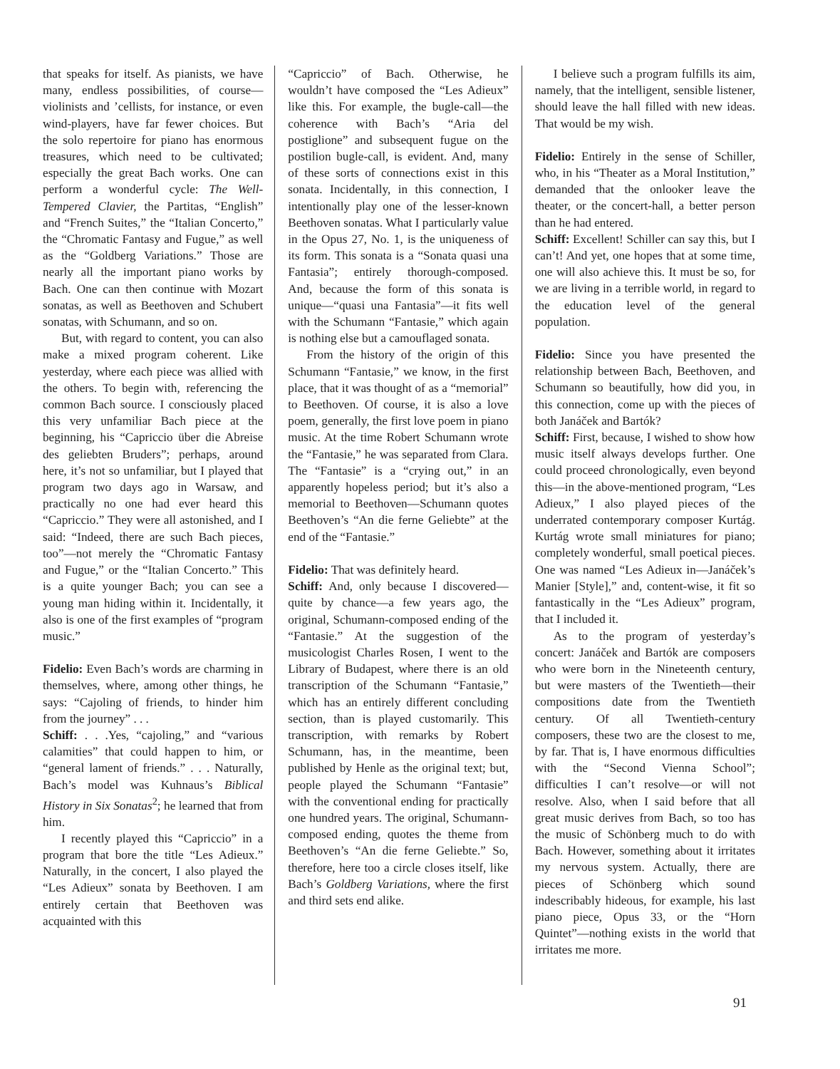that speaks for itself. As pianists, we have many, endless possibilities, of course—violinists and ’cellists, for instance, or even wind-players, have far fewer choices. But the solo repertoire for piano has enormous treasures, which need to be cultivated; especially the great Bach works. One can perform a wonderful cycle: The Well-Tempered Clavier, the Partitas, “English” and “French Suites,” the “Italian Concerto,” the “Chromatic Fantasy and Fugue,” as well as the “Goldberg Variations.” Those are nearly all the important piano works by Bach. One can then continue with Mozart sonatas, as well as Beethoven and Schubert sonatas, with Schumann, and so on.
But, with regard to content, you can also make a mixed program coherent. Like yesterday, where each piece was allied with the others. To begin with, referencing the common Bach source. I consciously placed this very unfamiliar Bach piece at the beginning, his “Capriccio über die Abreise des geliebten Bruders”; perhaps, around here, it’s not so unfamiliar, but I played that program two days ago in Warsaw, and practically no one had ever heard this “Capriccio.” They were all astonished, and I said: “Indeed, there are such Bach pieces, too”—not merely the “Chromatic Fantasy and Fugue,” or the “Italian Concerto.” This is a quite younger Bach; you can see a young man hiding within it. Incidentally, it also is one of the first examples of “program music.”
Fidelio: Even Bach’s words are charming in themselves, where, among other things, he says: “Cajoling of friends, to hinder him from the journey” . . .
Schiff: . . .Yes, “cajoling,” and “various calamities” that could happen to him, or “general lament of friends.” . . . Naturally, Bach’s model was Kuhnaus’s Biblical History in Six Sonatas<sup>2</sup>; he learned that from him.
I recently played this “Capriccio” in a program that bore the title “Les Adieux.” Naturally, in the concert, I also played the “Les Adieux” sonata by Beethoven. I am entirely certain that Beethoven was acquainted with this
“Capriccio” of Bach. Otherwise, he wouldn’t have composed the “Les Adieux” like this. For example, the bugle-call—the coherence with Bach’s “Aria del postiglione” and subsequent fugue on the postilion bugle-call, is evident. And, many of these sorts of connections exist in this sonata. Incidentally, in this connection, I intentionally play one of the lesser-known Beethoven sonatas. What I particularly value in the Opus 27, No. 1, is the uniqueness of its form. This sonata is a “Sonata quasi una Fantasia”; entirely thorough-composed. And, because the form of this sonata is unique—“quasi una Fantasia”—it fits well with the Schumann “Fantasie,” which again is nothing else but a camouflaged sonata.
From the history of the origin of this Schumann “Fantasie,” we know, in the first place, that it was thought of as a “memorial” to Beethoven. Of course, it is also a love poem, generally, the first love poem in piano music. At the time Robert Schumann wrote the “Fantasie,” he was separated from Clara. The “Fantasie” is a “crying out,” in an apparently hopeless period; but it’s also a memorial to Beethoven—Schumann quotes Beethoven’s “An die ferne Geliebte” at the end of the “Fantasie.”
Fidelio: That was definitely heard.
Schiff: And, only because I discovered—quite by chance—a few years ago, the original, Schumann-composed ending of the “Fantasie.” At the suggestion of the musicologist Charles Rosen, I went to the Library of Budapest, where there is an old transcription of the Schumann “Fantasie,” which has an entirely different concluding section, than is played customarily. This transcription, with remarks by Robert Schumann, has, in the meantime, been published by Henle as the original text; but, people played the Schumann “Fantasie” with the conventional ending for practically one hundred years. The original, Schumann-composed ending, quotes the theme from Beethoven’s “An die ferne Geliebte.” So, therefore, here too a circle closes itself, like Bach’s Goldberg Variations, where the first and third sets end alike.
I believe such a program fulfills its aim, namely, that the intelligent, sensible listener, should leave the hall filled with new ideas. That would be my wish.
Fidelio: Entirely in the sense of Schiller, who, in his “Theater as a Moral Institution,” demanded that the onlooker leave the theater, or the concert-hall, a better person than he had entered.
Schiff: Excellent! Schiller can say this, but I can’t! And yet, one hopes that at some time, one will also achieve this. It must be so, for we are living in a terrible world, in regard to the education level of the general population.
Fidelio: Since you have presented the relationship between Bach, Beethoven, and Schumann so beautifully, how did you, in this connection, come up with the pieces of both Janáček and Bartók?
Schiff: First, because, I wished to show how music itself always develops further. One could proceed chronologically, even beyond this—in the above-mentioned program, “Les Adieux,” I also played pieces of the underrated contemporary composer Kurtág. Kurtág wrote small miniatures for piano; completely wonderful, small poetical pieces. One was named “Les Adieux in—Janáček’s Manier [Style],” and, content-wise, it fit so fantastically in the “Les Adieux” program, that I included it.
As to the program of yesterday’s concert: Janáček and Bartók are composers who were born in the Nineteenth century, but were masters of the Twentieth—their compositions date from the Twentieth century. Of all Twentieth-century composers, these two are the closest to me, by far. That is, I have enormous difficulties with the “Second Vienna School”; difficulties I can’t resolve—or will not resolve. Also, when I said before that all great music derives from Bach, so too has the music of Schönberg much to do with Bach. However, something about it irritates my nervous system. Actually, there are pieces of Schönberg which sound indescribably hideous, for example, his last piano piece, Opus 33, or the “Horn Quintet”—nothing exists in the world that irritates me more.
91